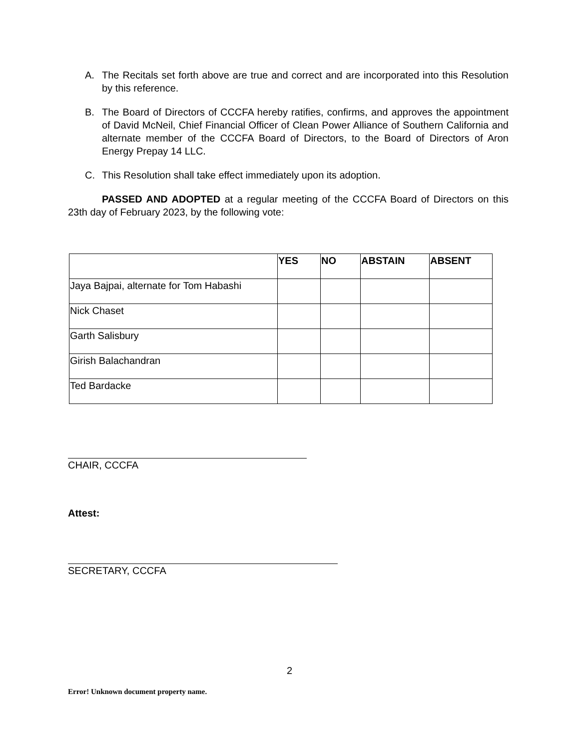A. The Recitals set forth above are true and correct and are incorporated into this Resolution by this reference.
B. The Board of Directors of CCCFA hereby ratifies, confirms, and approves the appointment of David McNeil, Chief Financial Officer of Clean Power Alliance of Southern California and alternate member of the CCCFA Board of Directors, to the Board of Directors of Aron Energy Prepay 14 LLC.
C. This Resolution shall take effect immediately upon its adoption.
PASSED AND ADOPTED at a regular meeting of the CCCFA Board of Directors on this 23th day of February 2023, by the following vote:
| | YES | NO | ABSTAIN | ABSENT |
| --- | --- | --- | --- | --- |
| Jaya Bajpai, alternate for Tom Habashi | | | | |
| Nick Chaset | | | | |
| Garth Salisbury | | | | |
| Girish Balachandran | | | | |
| Ted Bardacke | | | | |
CHAIR, CCCFA
Attest:
SECRETARY, CCCFA
2
Error! Unknown document property name.